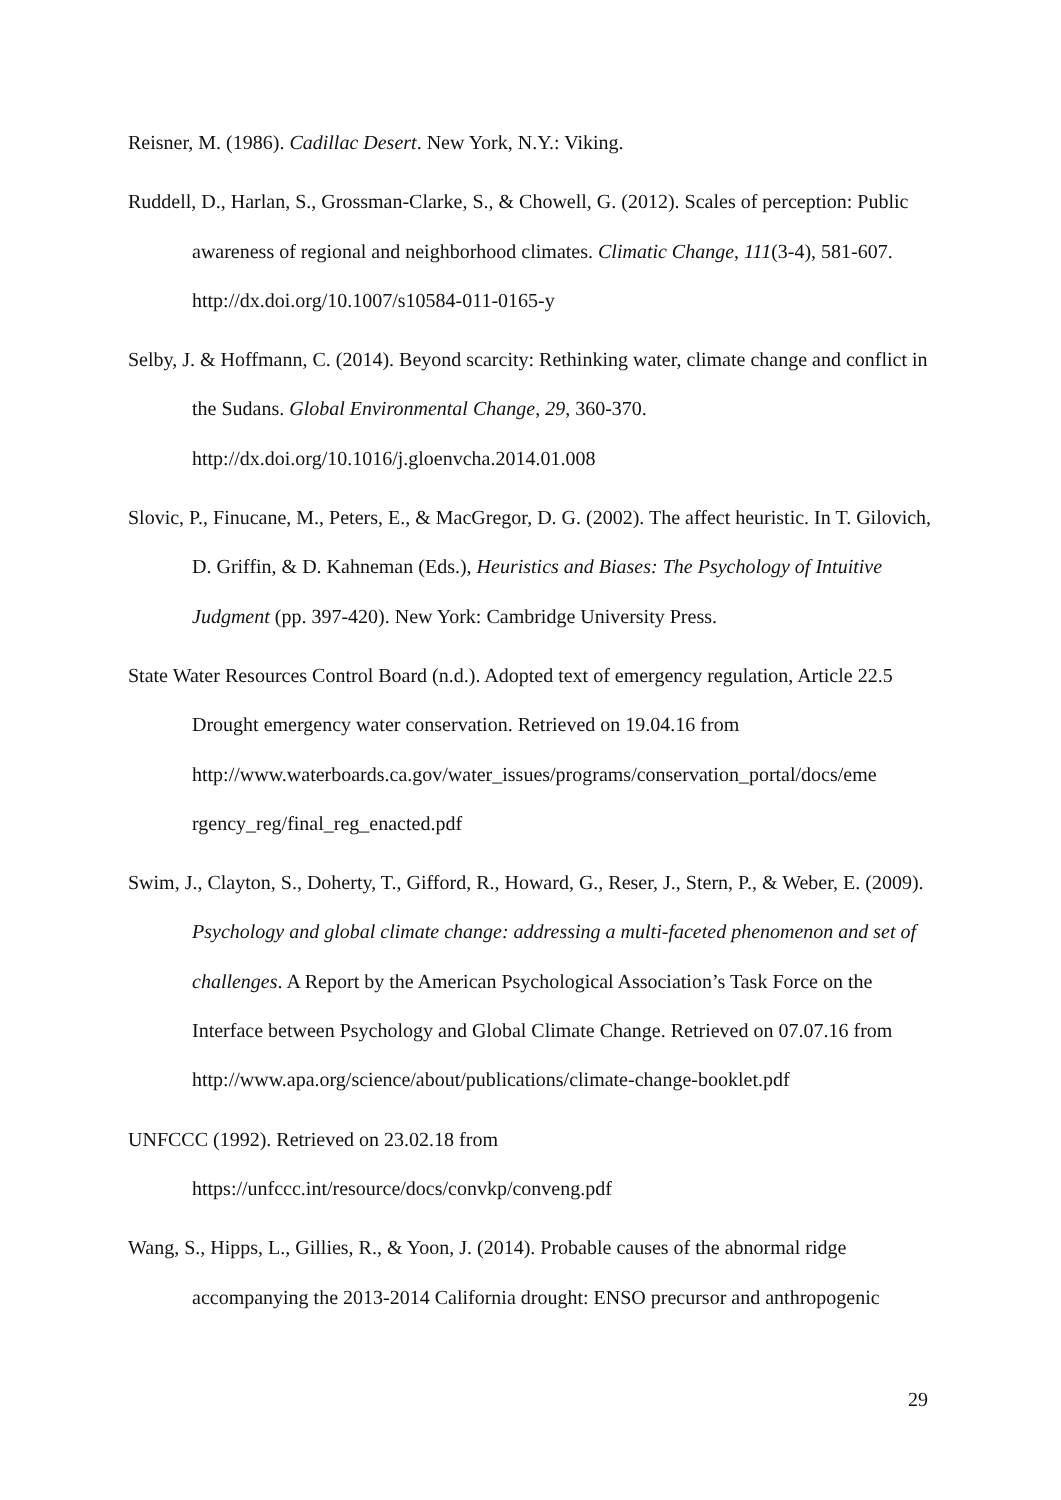Reisner, M. (1986). Cadillac Desert. New York, N.Y.: Viking.
Ruddell, D., Harlan, S., Grossman-Clarke, S., & Chowell, G. (2012). Scales of perception: Public awareness of regional and neighborhood climates. Climatic Change, 111(3-4), 581-607. http://dx.doi.org/10.1007/s10584-011-0165-y
Selby, J. & Hoffmann, C. (2014). Beyond scarcity: Rethinking water, climate change and conflict in the Sudans. Global Environmental Change, 29, 360-370. http://dx.doi.org/10.1016/j.gloenvcha.2014.01.008
Slovic, P., Finucane, M., Peters, E., & MacGregor, D. G. (2002). The affect heuristic. In T. Gilovich, D. Griffin, & D. Kahneman (Eds.), Heuristics and Biases: The Psychology of Intuitive Judgment (pp. 397-420). New York: Cambridge University Press.
State Water Resources Control Board (n.d.). Adopted text of emergency regulation, Article 22.5 Drought emergency water conservation. Retrieved on 19.04.16 from http://www.waterboards.ca.gov/water_issues/programs/conservation_portal/docs/eme rgency_reg/final_reg_enacted.pdf
Swim, J., Clayton, S., Doherty, T., Gifford, R., Howard, G., Reser, J., Stern, P., & Weber, E. (2009). Psychology and global climate change: addressing a multi-faceted phenomenon and set of challenges. A Report by the American Psychological Association’s Task Force on the Interface between Psychology and Global Climate Change. Retrieved on 07.07.16 from http://www.apa.org/science/about/publications/climate-change-booklet.pdf
UNFCCC (1992). Retrieved on 23.02.18 from
https://unfccc.int/resource/docs/convkp/conveng.pdf
Wang, S., Hipps, L., Gillies, R., & Yoon, J. (2014). Probable causes of the abnormal ridge accompanying the 2013-2014 California drought: ENSO precursor and anthropogenic
29